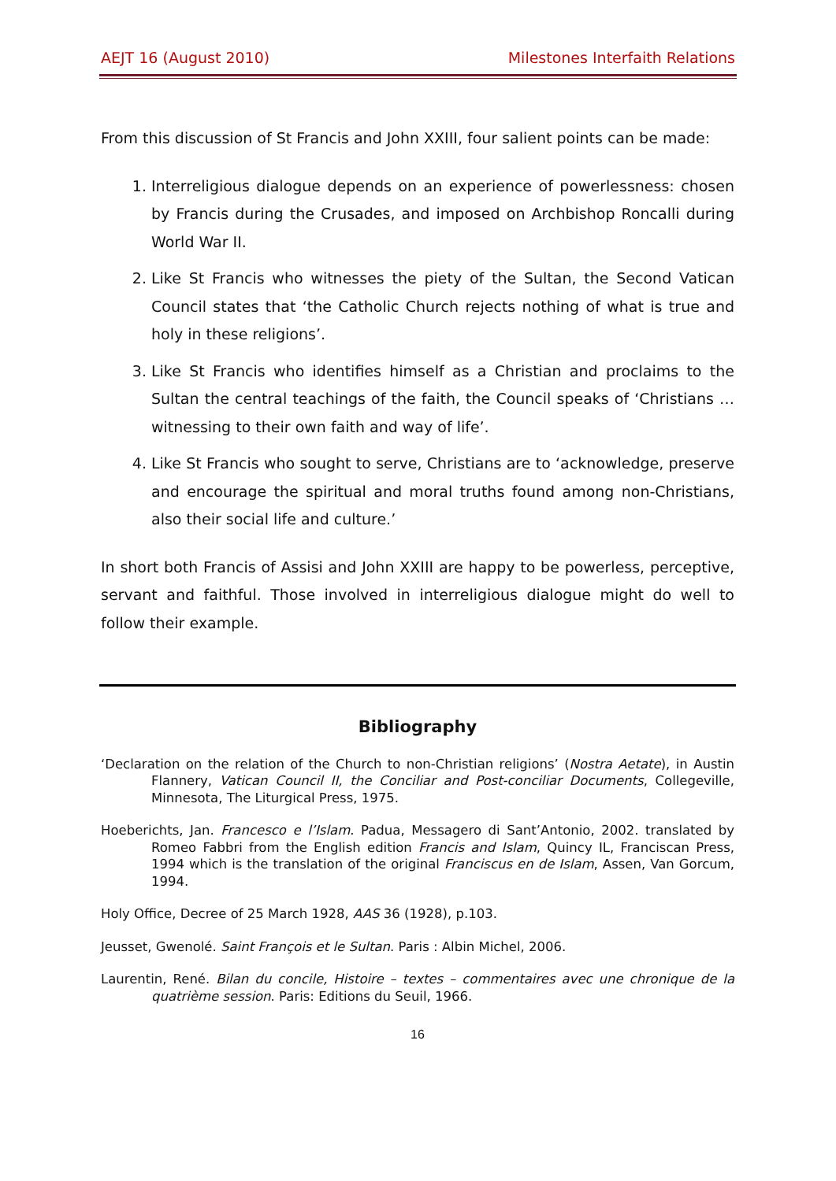AEJT 16 (August 2010) Milestones Interfaith Relations
From this discussion of St Francis and John XXIII, four salient points can be made:
1. Interreligious dialogue depends on an experience of powerlessness: chosen by Francis during the Crusades, and imposed on Archbishop Roncalli during World War II.
2. Like St Francis who witnesses the piety of the Sultan, the Second Vatican Council states that ‘the Catholic Church rejects nothing of what is true and holy in these religions’.
3. Like St Francis who identifies himself as a Christian and proclaims to the Sultan the central teachings of the faith, the Council speaks of ‘Christians … witnessing to their own faith and way of life’.
4. Like St Francis who sought to serve, Christians are to ‘acknowledge, preserve and encourage the spiritual and moral truths found among non-Christians, also their social life and culture.’
In short both Francis of Assisi and John XXIII are happy to be powerless, perceptive, servant and faithful. Those involved in interreligious dialogue might do well to follow their example.
Bibliography
‘Declaration on the relation of the Church to non-Christian religions’ (Nostra Aetate), in Austin Flannery, Vatican Council II, the Conciliar and Post-conciliar Documents, Collegeville, Minnesota, The Liturgical Press, 1975.
Hoeberichts, Jan. Francesco e l’Islam. Padua, Messagero di Sant’Antonio, 2002. translated by Romeo Fabbri from the English edition Francis and Islam, Quincy IL, Franciscan Press, 1994 which is the translation of the original Franciscus en de Islam, Assen, Van Gorcum, 1994.
Holy Office, Decree of 25 March 1928, AAS 36 (1928), p.103.
Jeusset, Gwenolé. Saint François et le Sultan. Paris : Albin Michel, 2006.
Laurentin, René. Bilan du concile, Histoire – textes – commentaires avec une chronique de la quatrième session. Paris: Editions du Seuil, 1966.
16